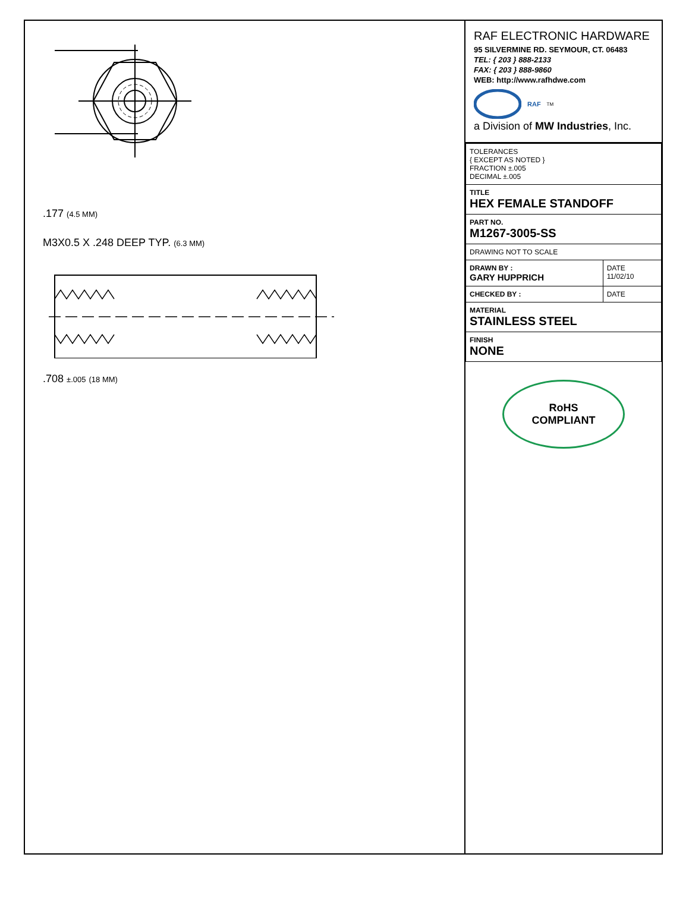.177 (4.5 MM)
M3X0.5 X .248 DEEP TYP. (6.3 MM)
.708 ±.005 (18 MM)
RAF ELECTRONIC HARDWARE
95 SILVERMINE RD. SEYMOUR, CT. 06483
TEL: { 203 } 888-2133
FAX: { 203 } 888-9860
WEB: http://www.rafhdwe.com
RAF<sup>TM</sup>
a Division of MW Industries, Inc.
| TOLERANCES { EXCEPT AS NOTED } FRACTION ±.005 DECIMAL ±.005 | |
| TITLE HEX FEMALE STANDOFF | |
| PART NO. M1267-3005-SS | |
| DRAWING NOT TO SCALE | |
| DRAWN BY : GARY HUPPRICH | DATE 11/02/10 |
| CHECKED BY : | DATE |
| MATERIAL STAINLESS STEEL | |
| FINISH NONE | |
RoHS
COMPLIANT